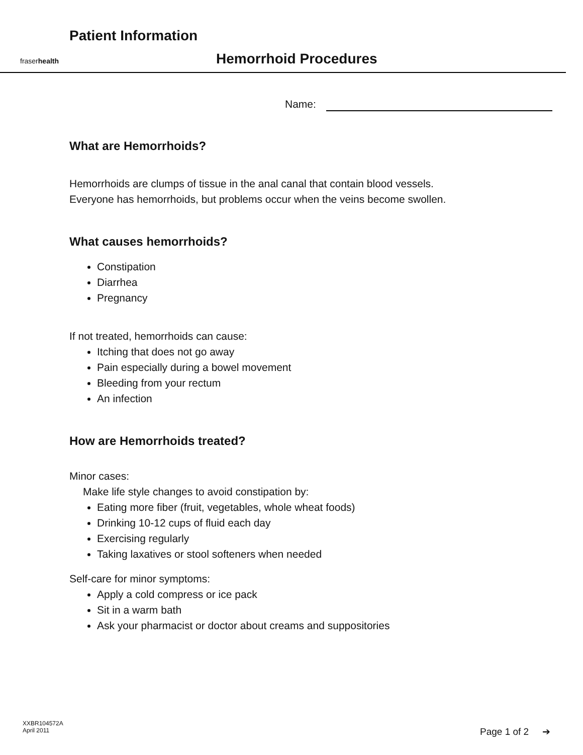fraserhealth
Patient Information
Hemorrhoid Procedures
Name:
What are Hemorrhoids?
Hemorrhoids are clumps of tissue in the anal canal that contain blood vessels.
Everyone has hemorrhoids, but problems occur when the veins become swollen.
What causes hemorrhoids?
Constipation
Diarrhea
Pregnancy
If not treated, hemorrhoids can cause:
Itching that does not go away
Pain especially during a bowel movement
Bleeding from your rectum
An infection
How are Hemorrhoids treated?
Minor cases:
Make life style changes to avoid constipation by:
Eating more fiber (fruit, vegetables, whole wheat foods)
Drinking 10-12 cups of fluid each day
Exercising regularly
Taking laxatives or stool softeners when needed
Self-care for minor symptoms:
Apply a cold compress or ice pack
Sit in a warm bath
Ask your pharmacist or doctor about creams and suppositories
XXBR104572A
April 2011
Page 1 of 2 ➔